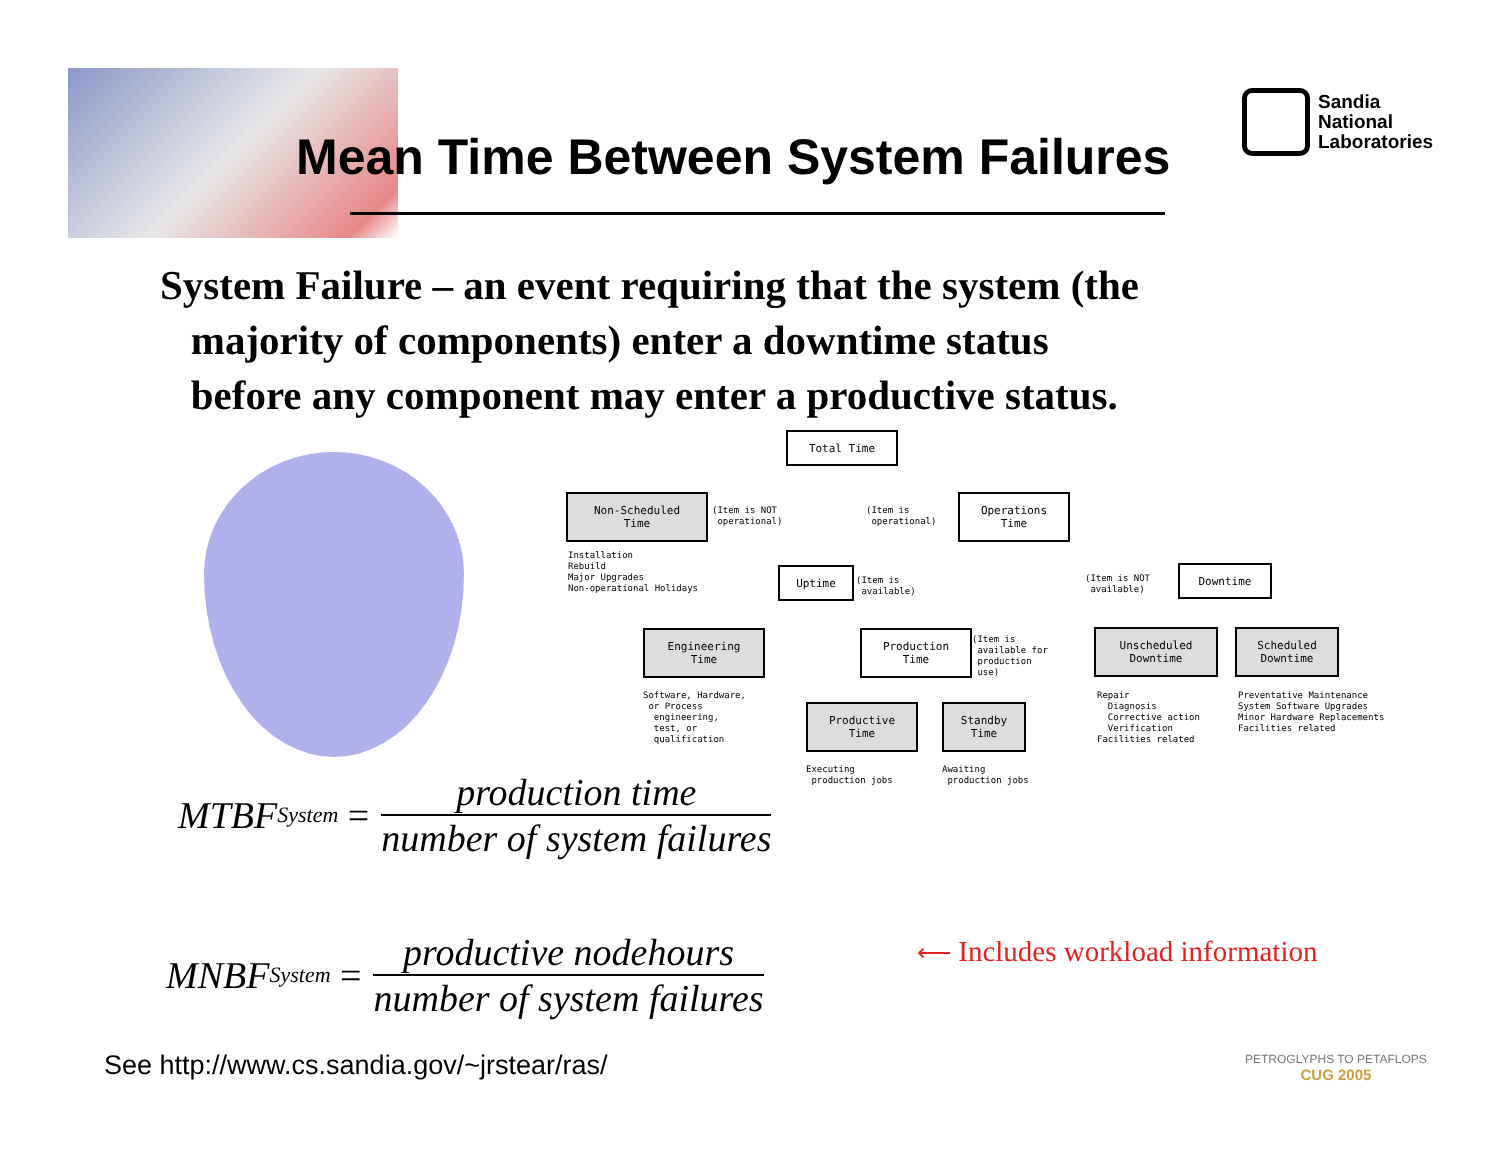Mean Time Between System Failures
Sandia
National
Laboratories
System Failure – an event requiring that the system (the
majority of components) enter a downtime status
before any component may enter a productive status.
Total Time
Non-Scheduled
Time
(Item is NOT operational)
(Item is operational)
Operations
Time
Installation Rebuild Major Upgrades Non-operational Holidays
Uptime
(Item is available)
(Item is NOT available)
Downtime
Engineering
Time
Production
Time
(Item is available for production use)
Unscheduled
Downtime
Scheduled
Downtime
Software, Hardware, or Process engineering, test, or qualification
Repair Diagnosis Corrective action Verification Facilities related
Preventative Maintenance System Software Upgrades Minor Hardware Replacements Facilities related
Productive
Time
Standby
Time
Executing production jobs
Awaiting production jobs
MTBF<sub>System</sub> = production time number of system failures
MNBF<sub>System</sub> = productive nodehours number of system failures
⟵ Includes workload information
See http://www.cs.sandia.gov/~jrstear/ras/
PETROGLYPHS TO PETAFLOPS
CUG 2005